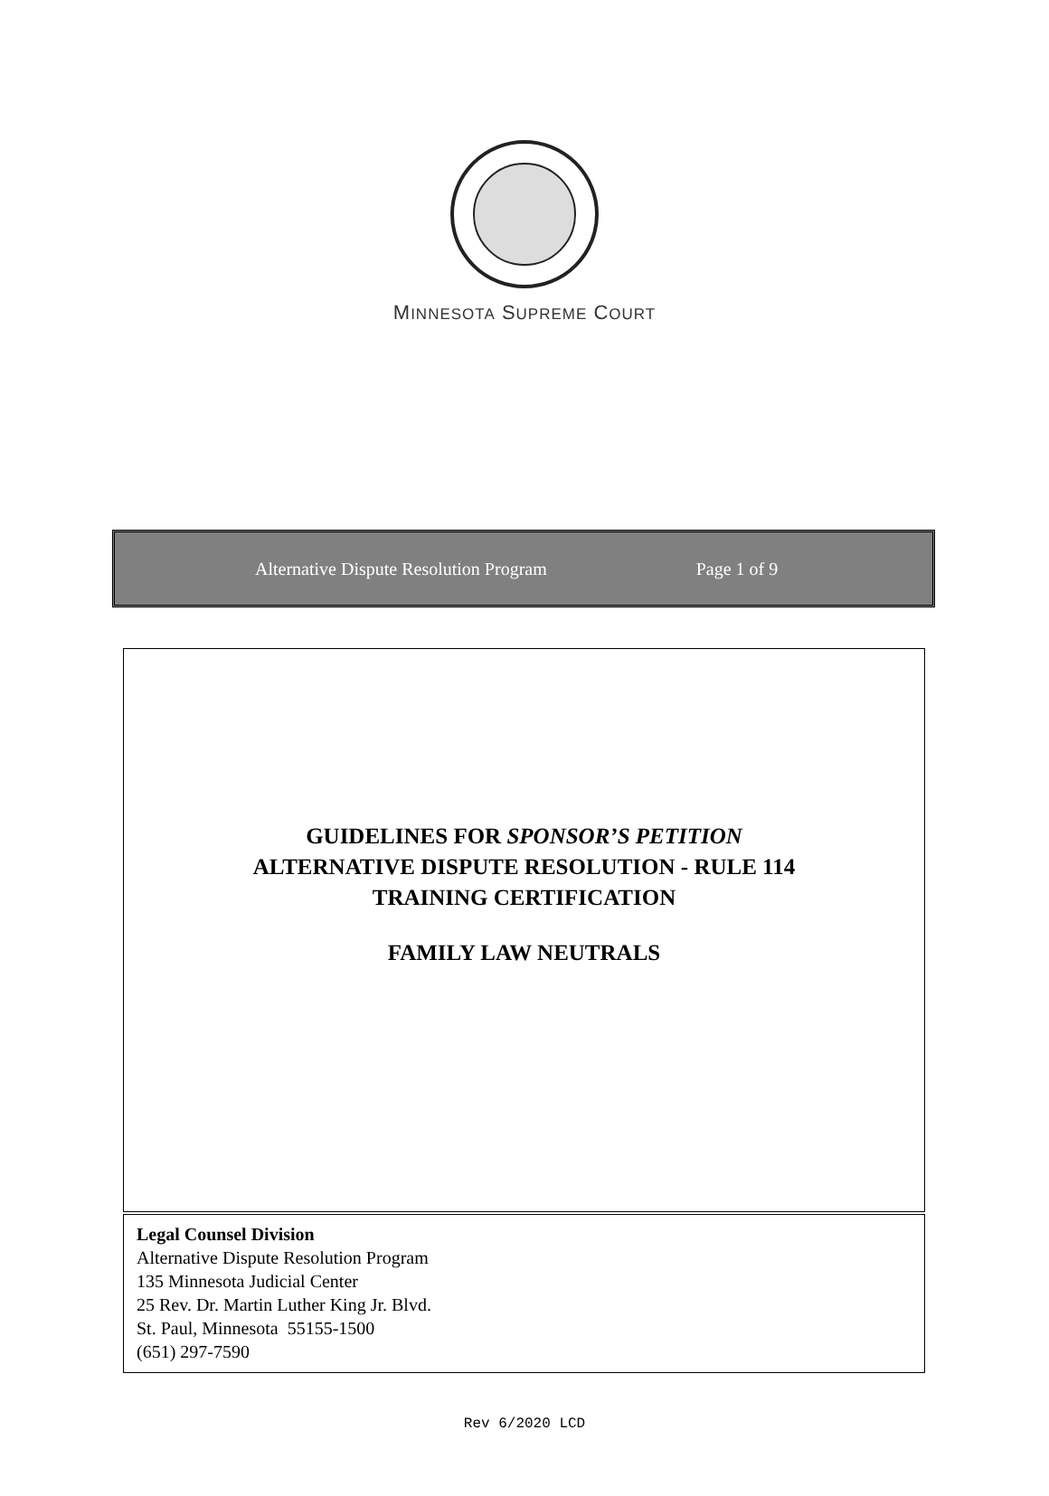MINNESOTA SUPREME COURT
Alternative Dispute Resolution Program Page 1 of 9
GUIDELINES FOR SPONSOR’S PETITION
ALTERNATIVE DISPUTE RESOLUTION - RULE 114
TRAINING CERTIFICATION
FAMILY LAW NEUTRALS
Legal Counsel Division
Alternative Dispute Resolution Program
135 Minnesota Judicial Center
25 Rev. Dr. Martin Luther King Jr. Blvd.
St. Paul, Minnesota 55155-1500
(651) 297-7590
Rev 6/2020 LCD